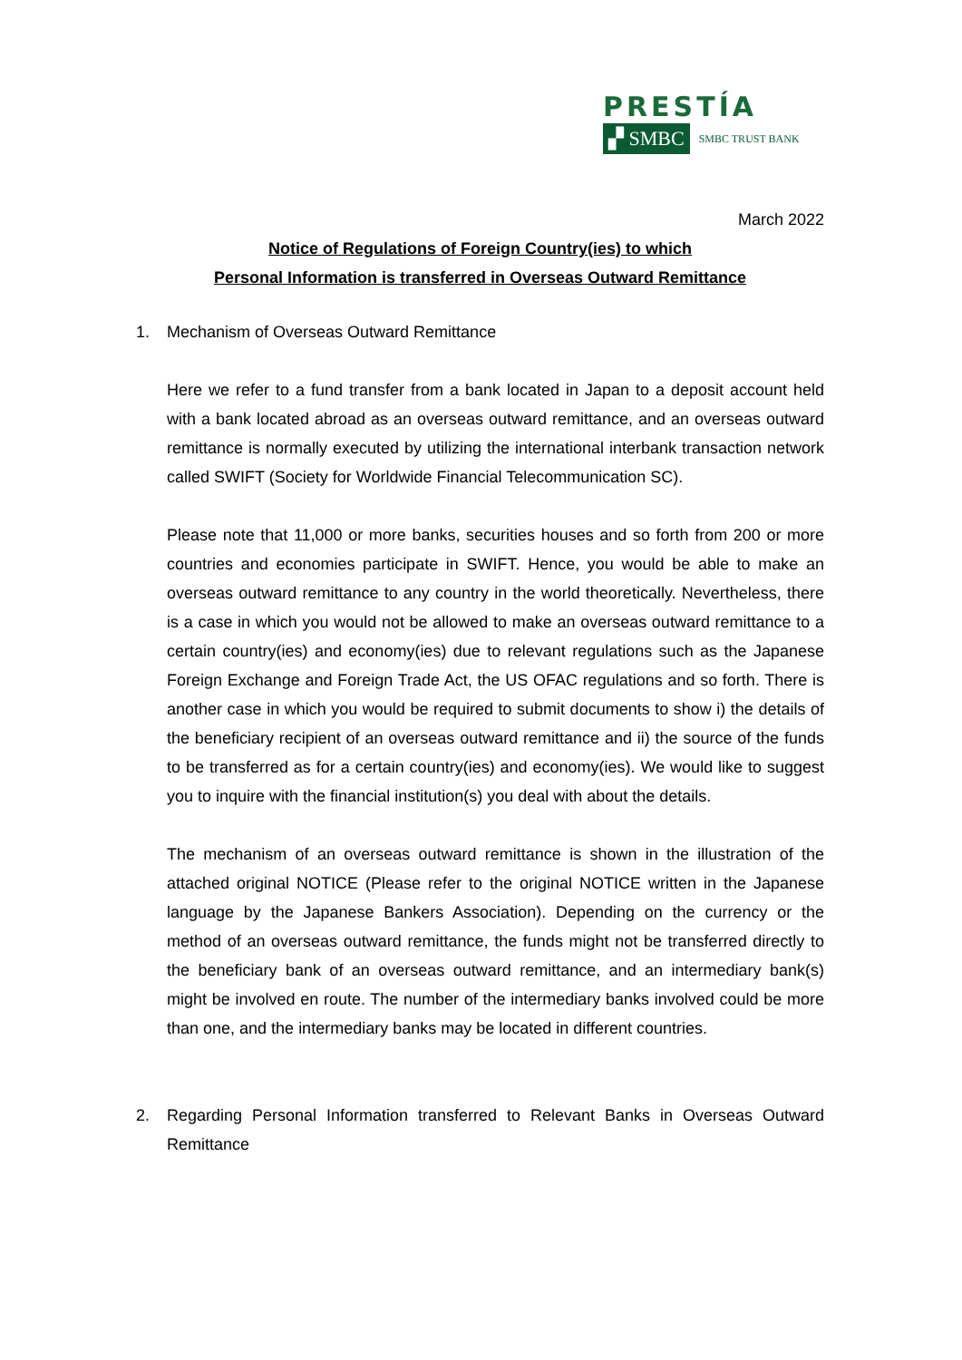PRESTÍA
▞ SMBC SMBC TRUST BANK
March 2022
Notice of Regulations of Foreign Country(ies) to which
Personal Information is transferred in Overseas Outward Remittance
1. Mechanism of Overseas Outward Remittance
Here we refer to a fund transfer from a bank located in Japan to a deposit account held with a bank located abroad as an overseas outward remittance, and an overseas outward remittance is normally executed by utilizing the international interbank transaction network called SWIFT (Society for Worldwide Financial Telecommunication SC).
Please note that 11,000 or more banks, securities houses and so forth from 200 or more countries and economies participate in SWIFT. Hence, you would be able to make an overseas outward remittance to any country in the world theoretically. Nevertheless, there is a case in which you would not be allowed to make an overseas outward remittance to a certain country(ies) and economy(ies) due to relevant regulations such as the Japanese Foreign Exchange and Foreign Trade Act, the US OFAC regulations and so forth. There is another case in which you would be required to submit documents to show i) the details of the beneficiary recipient of an overseas outward remittance and ii) the source of the funds to be transferred as for a certain country(ies) and economy(ies). We would like to suggest you to inquire with the financial institution(s) you deal with about the details.
The mechanism of an overseas outward remittance is shown in the illustration of the attached original NOTICE (Please refer to the original NOTICE written in the Japanese language by the Japanese Bankers Association). Depending on the currency or the method of an overseas outward remittance, the funds might not be transferred directly to the beneficiary bank of an overseas outward remittance, and an intermediary bank(s) might be involved en route. The number of the intermediary banks involved could be more than one, and the intermediary banks may be located in different countries.
2. Regarding Personal Information transferred to Relevant Banks in Overseas Outward Remittance